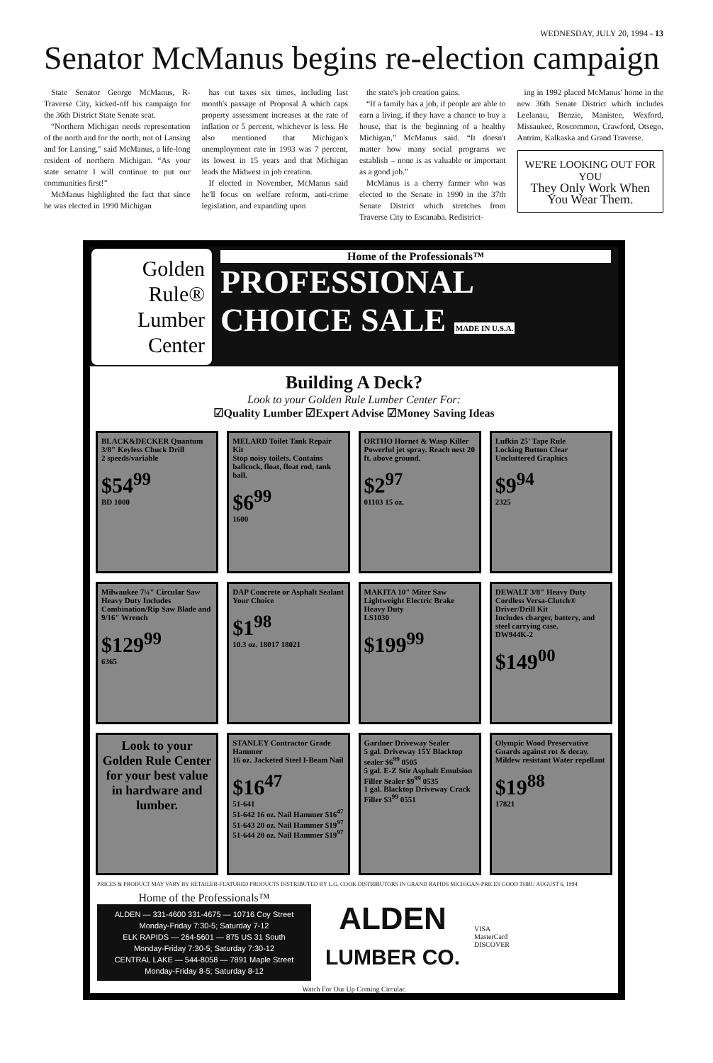WEDNESDAY, JULY 20, 1994 - 13
Senator McManus begins re-election campaign
State Senator George McManus, R-Traverse City, kicked-off his campaign for the 36th District State Senate seat.
“Northern Michigan needs representation of the north and for the north, not of Lansing and for Lansing,” said McManus, a life-long resident of northern Michigan. “As your state senator I will continue to put our communities first!”
McManus highlighted the fact that since he was elected in 1990 Michigan
has cut taxes six times, including last month's passage of Proposal A which caps property assessment increases at the rate of inflation or 5 percent, whichever is less. He also mentioned that Michigan's unemployment rate in 1993 was 7 percent, its lowest in 15 years and that Michigan leads the Midwest in job creation.
If elected in November, McManus said he'll focus on welfare reform, anti-crime legislation, and expanding upon
the state's job creation gains.
“If a family has a job, if people are able to earn a living, if they have a chance to buy a house, that is the beginning of a healthy Michigan,” McManus said. “It doesn't matter how many social programs we establish – none is as valuable or important as a good job.”
McManus is a cherry farmer who was elected to the Senate in 1990 in the 37th Senate District which stretches from Traverse City to Escanaba. Redistrict-
ing in 1992 placed McManus' home in the new 36th Senate District which includes Leelanau, Benzie, Manistee, Wexford, Missaukee, Roscommon, Crawford, Otsego, Antrim, Kalkaska and Grand Traverse.
WE'RE LOOKING OUT FOR YOU
They Only Work When You Wear Them.
Golden Rule® Lumber Center
Home of the Professionals™
PROFESSIONAL
CHOICE SALE MADE IN U.S.A.
Building A Deck?
Look to your Golden Rule Lumber Center For:
☑Quality Lumber ☑Expert Advise ☑Money Saving Ideas
BLACK&DECKER Quantum
3/8" Keyless Chuck Drill
2 speeds/variable
$54<sup>99</sup>
BD 1000
MELARD Toilet Tank Repair Kit
Stop noisy toilets. Contains ballcock, float, float rod, tank ball.
$6<sup>99</sup>
1600
ORTHO Hornet & Wasp Killer
Powerful jet spray. Reach nest 20 ft. above ground.
$2<sup>97</sup>
01103 15 oz.
Lufkin 25' Tape Rule
Locking Button Clear Uncluttered Graphics
$9<sup>94</sup>
2325
Milwaukee 7¼" Circular Saw
Heavy Duty Includes Combination/Rip Saw Blade and 9/16" Wrench
$129<sup>99</sup>
6365
DAP Concrete or Asphalt Sealant
Your Choice
$1<sup>98</sup>
10.3 oz. 18017 18021
MAKITA 10" Miter Saw
Lightweight Electric Brake Heavy Duty
LS1030
$199<sup>99</sup>
DEWALT 3/8" Heavy Duty Cordless Versa-Clutch® Driver/Drill Kit
Includes charger, battery, and steel carrying case.
DW944K-2
$149<sup>00</sup>
Look to your Golden Rule Center for your best value in hardware and lumber.
STANLEY Contractor Grade Hammer
16 oz. Jacketed Steel I-Beam Nail
$16<sup>47</sup>
51-641
51-642 16 oz. Nail Hammer $16<sup>47</sup>
51-643 20 oz. Nail Hammer $19<sup>97</sup>
51-644 20 oz. Nail Hammer $19<sup>97</sup>
Gardner Driveway Sealer
5 gal. Driveway 15Y Blacktop sealer $6<sup>99</sup> 0505
5 gal. E-Z Stir Asphalt Emulsion Filler Sealer $9<sup>99</sup> 0535
1 gal. Blacktop Driveway Crack Filler $3<sup>99</sup> 0551
Olympic Wood Preservative
Guards against rot & decay. Mildew resistant Water repellant
$19<sup>88</sup>
17821
PRICES & PRODUCT MAY VARY BY RETAILER-FEATURED PRODUCTS DISTRIBUTED BY L.G. COOK DISTRIBUTORS IN GRAND RAPIDS MICHIGAN-PRICES GOOD THRU AUGUST 6, 1994
Home of the Professionals™
ALDEN — 331-4600 331-4675 — 10716 Coy Street
Monday-Friday 7:30-5; Saturday 7-12
ELK RAPIDS — 264-5601 — 875 US 31 South
Monday-Friday 7:30-5; Saturday 7:30-12
CENTRAL LAKE — 544-8058 — 7891 Maple Street
Monday-Friday 8-5; Saturday 8-12
ALDEN
LUMBER CO.
VISA
MasterCard
DISCOVER
Watch For Our Up Coming Circular.